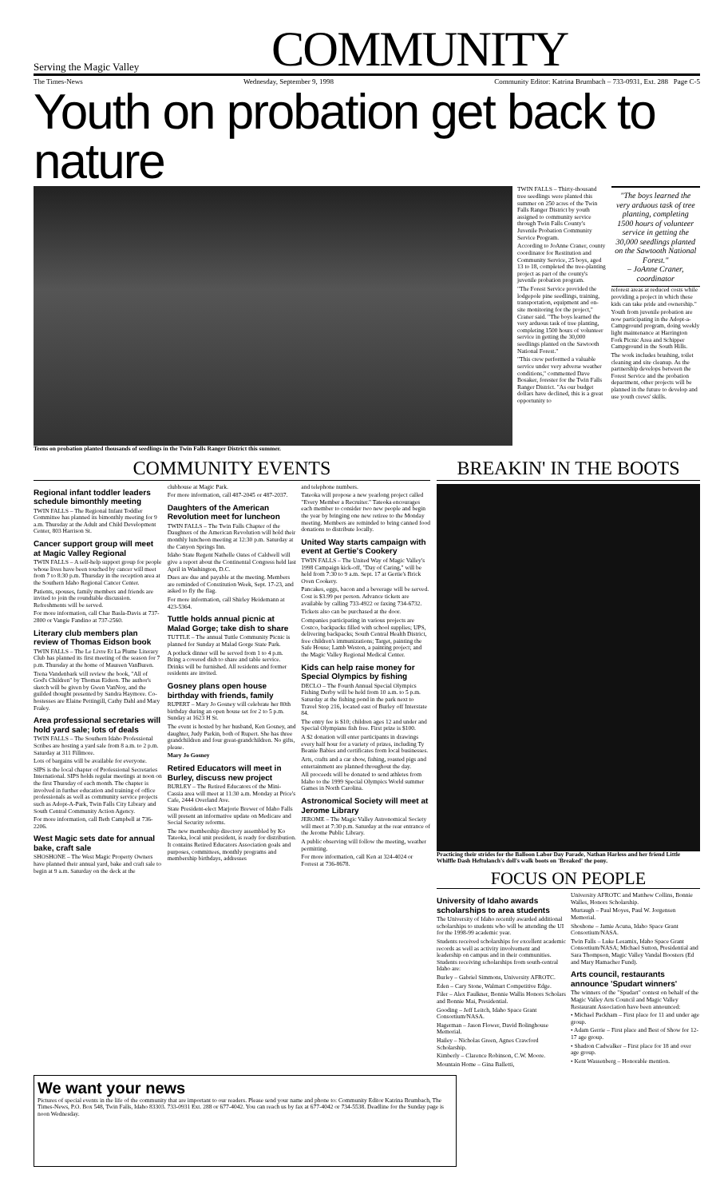Serving the Magic Valley COMMUNITY
The Times-News Wednesday, September 9, 1998 Community Editor: Katrina Brumbach – 733-0931, Ext. 288 Page C-5
Youth on probation get back to nature
Teens on probation planted thousands of seedlings in the Twin Falls Ranger District this summer.
TWIN FALLS – Thirty-thousand tree seedlings were planted this summer on 250 acres of the Twin Falls Ranger District by youth assigned to community service through Twin Falls County's Juvenile Probation Community Service Program.
According to JoAnne Craner, county coordinator for Restitution and Community Service, 25 boys, aged 13 to 18, completed the tree-planting project as part of the county's juvenile probation program.
"The Forest Service provided the lodgepole pine seedlings, training, transportation, equipment and on-site monitoring for the project," Craner said. "The boys learned the very arduous task of tree planting, completing 1500 hours of volunteer service in getting the 30,000 seedlings planted on the Sawtooth National Forest."
"This crew performed a valuable service under very adverse weather conditions," commented Dave Bosaker, forester for the Twin Falls Ranger District. "As our budget dollars have declined, this is a great opportunity to
"The boys learned the very arduous task of tree planting, completing 1500 hours of volunteer service in getting the 30,000 seedlings planted on the Sawtooth National Forest."
– JoAnne Craner, coordinator
reforest areas at reduced costs while providing a project in which these kids can take pride and ownership."
Youth from juvenile probation are now participating in the Adopt-a-Campground program, doing weekly light maintenance at Harrington Fork Picnic Area and Schipper Campground in the South Hills.
The work includes brushing, toilet cleaning and site cleanup. As the partnership develops between the Forest Service and the probation department, other projects will be planned in the future to develop and use youth crews' skills.
COMMUNITY EVENTS
Regional infant toddler leaders schedule bimonthly meeting
TWIN FALLS – The Regional Infant Toddler Committee has planned its bimonthly meeting for 9 a.m. Thursday at the Adult and Child Development Center, 803 Harrison St.
Cancer support group will meet at Magic Valley Regional
TWIN FALLS – A self-help support group for people whose lives have been touched by cancer will meet from 7 to 8:30 p.m. Thursday in the reception area at the Southern Idaho Regional Cancer Center.
Patients, spouses, family members and friends are invited to join the roundtable discussion. Refreshments will be served.
For more information, call Char Basla-Davis at 737-2800 or Vangie Fandino at 737-2560.
Literary club members plan review of Thomas Eidson book
TWIN FALLS – The Le Livre Et La Plume Literary Club has planned its first meeting of the season for 7 p.m. Thursday at the home of Maureen VanBuren.
Trena Vandenbark will review the book, "All of God's Children" by Thomas Eidson. The author's sketch will be given by Gwen VanNoy, and the guilded thought presented by Sandra Haymore. Co-hostesses are Elaine Pettingill, Cathy Dahl and Mary Fraley.
Area professional secretaries will hold yard sale; lots of deals
TWIN FALLS – The Southern Idaho Professional Scribes are hosting a yard sale from 8 a.m. to 2 p.m. Saturday at 311 Fillmore.
Lots of bargains will be available for everyone.
SIPS is the local chapter of Professional Secretaries International. SIPS holds regular meetings at noon on the first Thursday of each month. The chapter is involved in further education and training of office professionals as well as community service projects such as Adopt-A-Park, Twin Falls City Library and South Central Community Action Agency.
For more information, call Beth Campbell at 736-2206.
West Magic sets date for annual bake, craft sale
SHOSHONE – The West Magic Property Owners have planned their annual yard, bake and craft sale to begin at 9 a.m. Saturday on the deck at the
clubhouse at Magic Park.
For more information, call 487-2045 or 487-2037.
Daughters of the American Revolution meet for luncheon
TWIN FALLS – The Twin Falls Chapter of the Daughters of the American Revolution will hold their monthly luncheon meeting at 12:30 p.m. Saturday at the Canyon Springs Inn.
Idaho State Regent Nathelle Oates of Caldwell will give a report about the Continental Congress held last April in Washington, D.C.
Dues are due and payable at the meeting. Members are reminded of Constitution Week, Sept. 17-23, and asked to fly the flag.
For more information, call Shirley Heidemann at 423-5364.
Tuttle holds annual picnic at Malad Gorge; take dish to share
TUTTLE – The annual Tuttle Community Picnic is planned for Sunday at Malad Gorge State Park.
A potluck dinner will be served from 1 to 4 p.m. Bring a covered dish to share and table service. Drinks will be furnished. All residents and former residents are invited.
Gosney plans open house birthday with friends, family
RUPERT – Mary Jo Gosney will celebrate her 80th birthday during an open house set for 2 to 5 p.m. Sunday at 1623 H St.
The event is hosted by her husband, Ken Gosney, and daughter, Judy Parkin, both of Rupert. She has three grandchildren and four great-grandchildren. No gifts, please.
Mary Jo Gosney
Retired Educators will meet in Burley, discuss new project
BURLEY – The Retired Educators of the Mini-Cassia area will meet at 11:30 a.m. Monday at Price's Cafe, 2444 Overland Ave.
State President-elect Marjorie Brewer of Idaho Falls will present an informative update on Medicare and Social Security reforms.
The new membership directory assembled by Ko Tateoka, local unit president, is ready for distribution. It contains Retired Educators Association goals and purposes, committees, monthly programs and membership birthdays, addresses
and telephone numbers.
Tateoka will propose a new yearlong project called "Every Member a Recruiter." Tateoka encourages each member to consider two new people and begin the year by bringing one new retiree to the Monday meeting. Members are reminded to bring canned food donations to distribute locally.
United Way starts campaign with event at Gertie's Cookery
TWIN FALLS – The United Way of Magic Valley's 1998 Campaign kick-off, "Day of Caring," will be held from 7:30 to 9 a.m. Sept. 17 at Gertie's Brick Oven Cookery.
Pancakes, eggs, bacon and a beverage will be served. Cost is $3.99 per person. Advance tickets are available by calling 733-4922 or faxing 734-6732.
Tickets also can be purchased at the door.
Companies participating in various projects are Costco, backpacks filled with school supplies; UPS, delivering backpacks; South Central Health District, free children's immunizations; Target, painting the Safe House; Lamb Weston, a painting project; and the Magic Valley Regional Medical Center.
Kids can help raise money for Special Olympics by fishing
DECLO – The Fourth Annual Special Olympics Fishing Derby will be held from 10 a.m. to 5 p.m. Saturday at the fishing pond in the park next to Travel Stop 216, located east of Burley off Interstate 84.
The entry fee is $10; children ages 12 and under and Special Olympians fish free. First prize is $100.
A $2 donation will enter participants in drawings every half hour for a variety of prizes, including Ty Beanie Babies and certificates from local businesses.
Arts, crafts and a car show, fishing, roasted pigs and entertainment are planned throughout the day.
All proceeds will be donated to send athletes from Idaho to the 1999 Special Olympics World summer Games in North Carolina.
Astronomical Society will meet at Jerome Library
JEROME – The Magic Valley Astronomical Society will meet at 7:30 p.m. Saturday at the rear entrance of the Jerome Public Library.
A public observing will follow the meeting, weather permitting.
For more information, call Ken at 324-4024 or Forrest at 736-8678.
BREAKIN' IN THE BOOTS
Practicing their strides for the Balloon Labor Day Parade, Nathan Harless and her friend Little Whiffle Dash Heftulanch's doll's walk boots on 'Breaked' the pony.
FOCUS ON PEOPLE
University of Idaho awards scholarships to area students
The University of Idaho recently awarded additional scholarships to students who will be attending the UI for the 1998-99 academic year.
Students received scholarships for excellent academic records as well as activity involvement and leadership on campus and in their communities. Students receiving scholarships from south-central Idaho are:
Burley – Gabriel Simmons, University AFROTC.
Eden – Cary Stone, Walmart Competitive Edge.
Filer – Alex Faulkner, Bonnie Wallis Honors Scholars and Bonnie Mai, Presidential.
Gooding – Jeff Leitch, Idaho Space Grant Consortium/NASA.
Hagerman – Jason Flower, David Bolinghouse Memorial.
Hailey – Nicholas Green, Agnes Crawford Scholarship.
Kimberly – Clarence Robinson, C.W. Moore.
Mountain Home – Gina Balletti,
University AFROTC and Matthew Collins, Bonnie Walles, Honors Scholarship.
Murtaugh – Paul Moyes, Paul W. Jorgensen Memorial.
Shoshone – Jamie Acuna, Idaho Space Grant Consortium/NASA.
Twin Falls – Luke Lesamix, Idaho Space Grant Consortium/NASA; Michael Sutton, Presidential and Sara Thompson, Magic Valley Vandal Boosters (Ed and Mary Hamacher Fund).
Arts council, restaurants announce 'Spudart winners'
The winners of the "Spudart" contest on behalf of the Magic Valley Arts Council and Magic Valley Restaurant Association have been announced:
• Michael Packham – First place for 11 and under age group.
• Adam Gerrie – First place and Best of Show for 12-17 age group.
• Shadron Cadwalker – First place for 18 and over age group.
• Kent Wassenberg – Honorable mention.
We want your news
Pictures of special events in the life of the community that are important to our readers. Please send your name and phone to: Community Editor Katrina Brumbach, The Times-News, P.O. Box 548, Twin Falls, Idaho 83303. 733-0931 Ext. 288 or 677-4042. You can reach us by fax at 677-4042 or 734-5538. Deadline for the Sunday page is noon Wednesday.